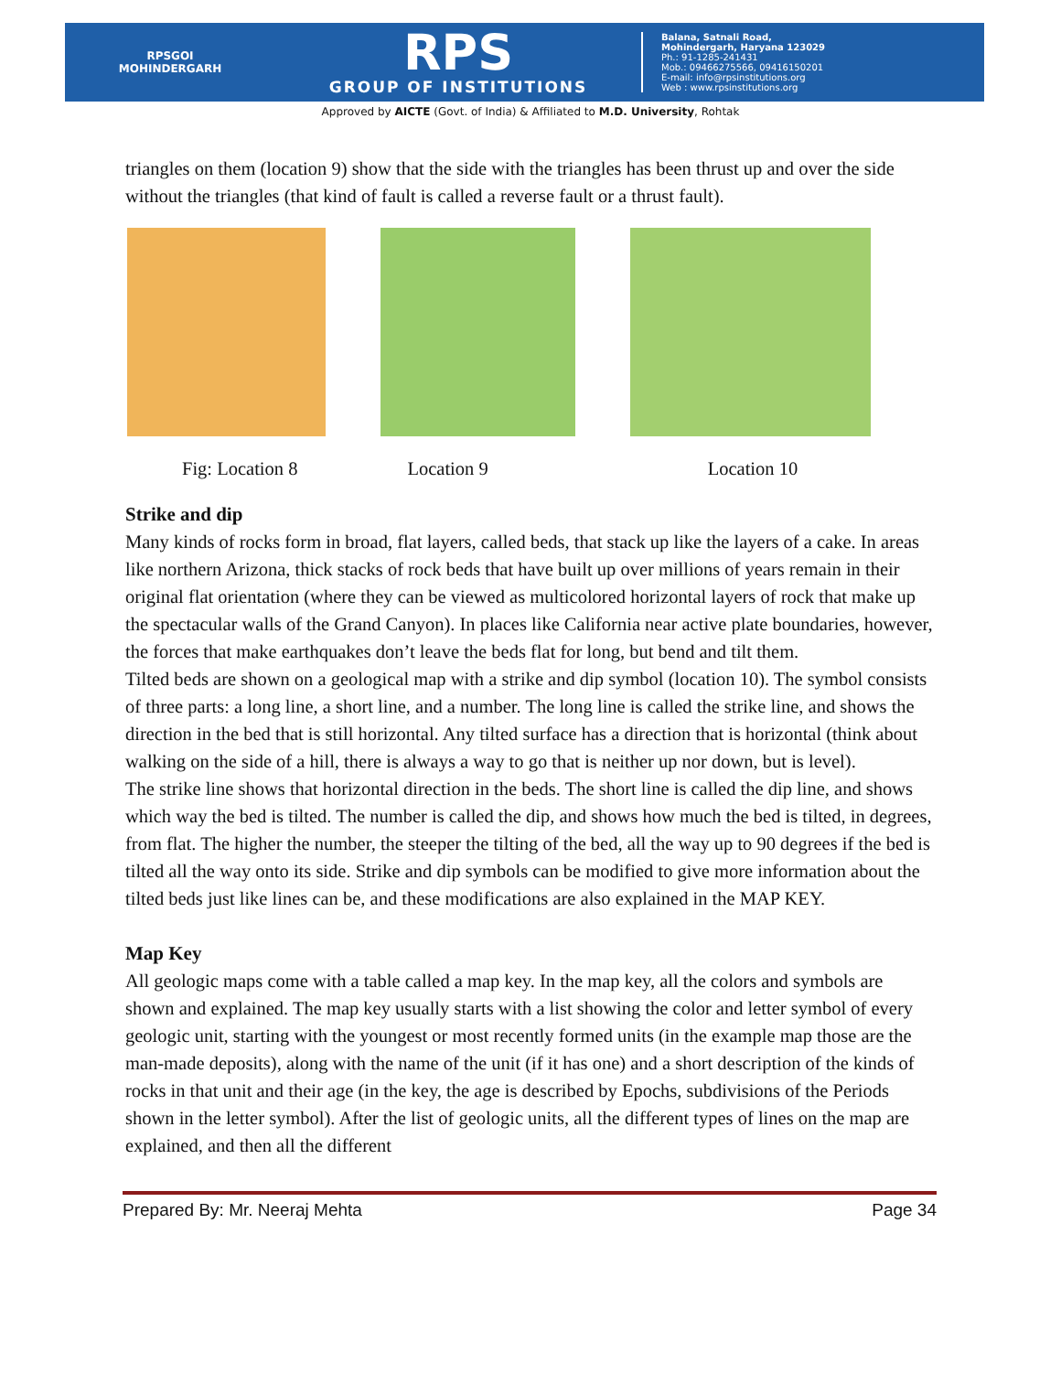RPSGOI
MOHINDERGARH
RPS
GROUP OF INSTITUTIONS
Balana, Satnali Road,
Mohindergarh, Haryana 123029
Ph.: 91-1285-241431
Mob.: 09466275566, 09416150201
E-mail: info@rpsinstitutions.org
Web : www.rpsinstitutions.org
Approved by AICTE (Govt. of India) & Affiliated to M.D. University, Rohtak
triangles on them (location 9) show that the side with the triangles has been thrust up and over the side without the triangles (that kind of fault is called a reverse fault or a thrust fault).
Fig: Location 8 Location 9 Location 10
Strike and dip
Many kinds of rocks form in broad, flat layers, called beds, that stack up like the layers of a cake. In areas like northern Arizona, thick stacks of rock beds that have built up over millions of years remain in their original flat orientation (where they can be viewed as multicolored horizontal layers of rock that make up the spectacular walls of the Grand Canyon). In places like California near active plate boundaries, however, the forces that make earthquakes don’t leave the beds flat for long, but bend and tilt them.
Tilted beds are shown on a geological map with a strike and dip symbol (location 10). The symbol consists of three parts: a long line, a short line, and a number. The long line is called the strike line, and shows the direction in the bed that is still horizontal. Any tilted surface has a direction that is horizontal (think about walking on the side of a hill, there is always a way to go that is neither up nor down, but is level).
The strike line shows that horizontal direction in the beds. The short line is called the dip line, and shows which way the bed is tilted. The number is called the dip, and shows how much the bed is tilted, in degrees, from flat. The higher the number, the steeper the tilting of the bed, all the way up to 90 degrees if the bed is tilted all the way onto its side. Strike and dip symbols can be modified to give more information about the tilted beds just like lines can be, and these modifications are also explained in the MAP KEY.
Map Key
All geologic maps come with a table called a map key. In the map key, all the colors and symbols are shown and explained. The map key usually starts with a list showing the color and letter symbol of every geologic unit, starting with the youngest or most recently formed units (in the example map those are the man-made deposits), along with the name of the unit (if it has one) and a short description of the kinds of rocks in that unit and their age (in the key, the age is described by Epochs, subdivisions of the Periods shown in the letter symbol). After the list of geologic units, all the different types of lines on the map are explained, and then all the different
Prepared By: Mr. Neeraj Mehta Page 34